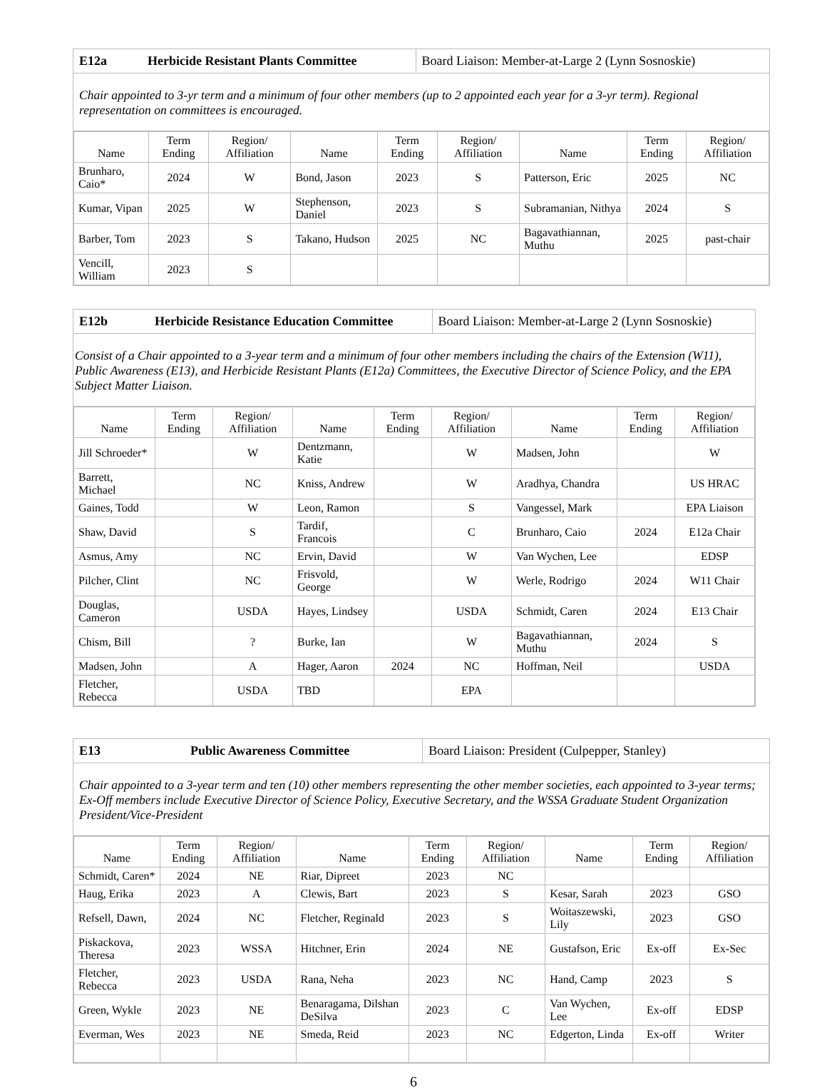| E12a | Herbicide Resistant Plants Committee | Board Liaison: Member-at-Large 2 (Lynn Sosnoskie) |
Chair appointed to 3-yr term and a minimum of four other members (up to 2 appointed each year for a 3-yr term). Regional representation on committees is encouraged.
| Name | Term Ending | Region/ Affiliation | Name | Term Ending | Region/ Affiliation | Name | Term Ending | Region/ Affiliation |
| --- | --- | --- | --- | --- | --- | --- | --- | --- |
| Brunharo, Caio* | 2024 | W | Bond, Jason | 2023 | S | Patterson, Eric | 2025 | NC |
| Kumar, Vipan | 2025 | W | Stephenson, Daniel | 2023 | S | Subramanian, Nithya | 2024 | S |
| Barber, Tom | 2023 | S | Takano, Hudson | 2025 | NC | Bagavathiannan, Muthu | 2025 | past-chair |
| Vencill, William | 2023 | S | | | | | | |
| E12b | Herbicide Resistance Education Committee | Board Liaison: Member-at-Large 2 (Lynn Sosnoskie) |
Consist of a Chair appointed to a 3-year term and a minimum of four other members including the chairs of the Extension (W11), Public Awareness (E13), and Herbicide Resistant Plants (E12a) Committees, the Executive Director of Science Policy, and the EPA Subject Matter Liaison.
| Name | Term Ending | Region/ Affiliation | Name | Term Ending | Region/ Affiliation | Name | Term Ending | Region/ Affiliation |
| --- | --- | --- | --- | --- | --- | --- | --- | --- |
| Jill Schroeder* | | W | Dentzmann, Katie | | W | Madsen, John | | W |
| Barrett, Michael | | NC | Kniss, Andrew | | W | Aradhya, Chandra | | US HRAC |
| Gaines, Todd | | W | Leon, Ramon | | S | Vangessel, Mark | | EPA Liaison |
| Shaw, David | | S | Tardif, Francois | | C | Brunharo, Caio | 2024 | E12a Chair |
| Asmus, Amy | | NC | Ervin, David | | W | Van Wychen, Lee | | EDSP |
| Pilcher, Clint | | NC | Frisvold, George | | W | Werle, Rodrigo | 2024 | W11 Chair |
| Douglas, Cameron | | USDA | Hayes, Lindsey | | USDA | Schmidt, Caren | 2024 | E13 Chair |
| Chism, Bill | | ? | Burke, Ian | | W | Bagavathiannan, Muthu | 2024 | S |
| Madsen, John | | A | Hager, Aaron | 2024 | NC | Hoffman, Neil | | USDA |
| Fletcher, Rebecca | | USDA | TBD | | EPA | | | |
| E13 | Public Awareness Committee | Board Liaison: President (Culpepper, Stanley) |
Chair appointed to a 3-year term and ten (10) other members representing the other member societies, each appointed to 3-year terms; Ex-Off members include Executive Director of Science Policy, Executive Secretary, and the WSSA Graduate Student Organization President/Vice-President
| Name | Term Ending | Region/ Affiliation | Name | Term Ending | Region/ Affiliation | Name | Term Ending | Region/ Affiliation |
| --- | --- | --- | --- | --- | --- | --- | --- | --- |
| Schmidt, Caren* | 2024 | NE | Riar, Dipreet | 2023 | NC | | | |
| Haug, Erika | 2023 | A | Clewis, Bart | 2023 | S | Kesar, Sarah | 2023 | GSO |
| Refsell, Dawn, | 2024 | NC | Fletcher, Reginald | 2023 | S | Woitaszewski, Lily | 2023 | GSO |
| Piskackova, Theresa | 2023 | WSSA | Hitchner, Erin | 2024 | NE | Gustafson, Eric | Ex-off | Ex-Sec |
| Fletcher, Rebecca | 2023 | USDA | Rana, Neha | 2023 | NC | Hand, Camp | 2023 | S |
| Green, Wykle | 2023 | NE | Benaragama, Dilshan DeSilva | 2023 | C | Van Wychen, Lee | Ex-off | EDSP |
| Everman, Wes | 2023 | NE | Smeda, Reid | 2023 | NC | Edgerton, Linda | Ex-off | Writer |
6